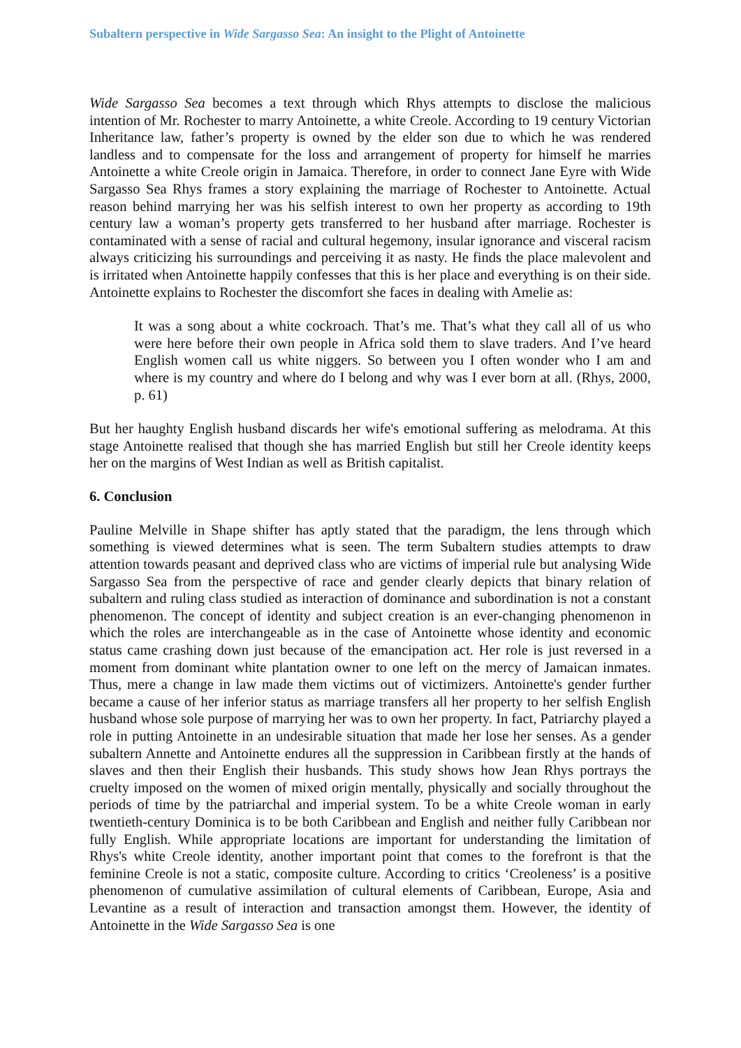Subaltern perspective in Wide Sargasso Sea: An insight to the Plight of Antoinette
Wide Sargasso Sea becomes a text through which Rhys attempts to disclose the malicious intention of Mr. Rochester to marry Antoinette, a white Creole. According to 19 century Victorian Inheritance law, father’s property is owned by the elder son due to which he was rendered landless and to compensate for the loss and arrangement of property for himself he marries Antoinette a white Creole origin in Jamaica. Therefore, in order to connect Jane Eyre with Wide Sargasso Sea Rhys frames a story explaining the marriage of Rochester to Antoinette. Actual reason behind marrying her was his selfish interest to own her property as according to 19th century law a woman’s property gets transferred to her husband after marriage. Rochester is contaminated with a sense of racial and cultural hegemony, insular ignorance and visceral racism always criticizing his surroundings and perceiving it as nasty. He finds the place malevolent and is irritated when Antoinette happily confesses that this is her place and everything is on their side. Antoinette explains to Rochester the discomfort she faces in dealing with Amelie as:
It was a song about a white cockroach. That’s me. That’s what they call all of us who were here before their own people in Africa sold them to slave traders. And I’ve heard English women call us white niggers. So between you I often wonder who I am and where is my country and where do I belong and why was I ever born at all. (Rhys, 2000, p. 61)
But her haughty English husband discards her wife's emotional suffering as melodrama. At this stage Antoinette realised that though she has married English but still her Creole identity keeps her on the margins of West Indian as well as British capitalist.
6. Conclusion
Pauline Melville in Shape shifter has aptly stated that the paradigm, the lens through which something is viewed determines what is seen. The term Subaltern studies attempts to draw attention towards peasant and deprived class who are victims of imperial rule but analysing Wide Sargasso Sea from the perspective of race and gender clearly depicts that binary relation of subaltern and ruling class studied as interaction of dominance and subordination is not a constant phenomenon. The concept of identity and subject creation is an ever-changing phenomenon in which the roles are interchangeable as in the case of Antoinette whose identity and economic status came crashing down just because of the emancipation act. Her role is just reversed in a moment from dominant white plantation owner to one left on the mercy of Jamaican inmates. Thus, mere a change in law made them victims out of victimizers. Antoinette's gender further became a cause of her inferior status as marriage transfers all her property to her selfish English husband whose sole purpose of marrying her was to own her property. In fact, Patriarchy played a role in putting Antoinette in an undesirable situation that made her lose her senses. As a gender subaltern Annette and Antoinette endures all the suppression in Caribbean firstly at the hands of slaves and then their English their husbands. This study shows how Jean Rhys portrays the cruelty imposed on the women of mixed origin mentally, physically and socially throughout the periods of time by the patriarchal and imperial system. To be a white Creole woman in early twentieth-century Dominica is to be both Caribbean and English and neither fully Caribbean nor fully English. While appropriate locations are important for understanding the limitation of Rhys's white Creole identity, another important point that comes to the forefront is that the feminine Creole is not a static, composite culture. According to critics ‘Creoleness’ is a positive phenomenon of cumulative assimilation of cultural elements of Caribbean, Europe, Asia and Levantine as a result of interaction and transaction amongst them. However, the identity of Antoinette in the Wide Sargasso Sea is one